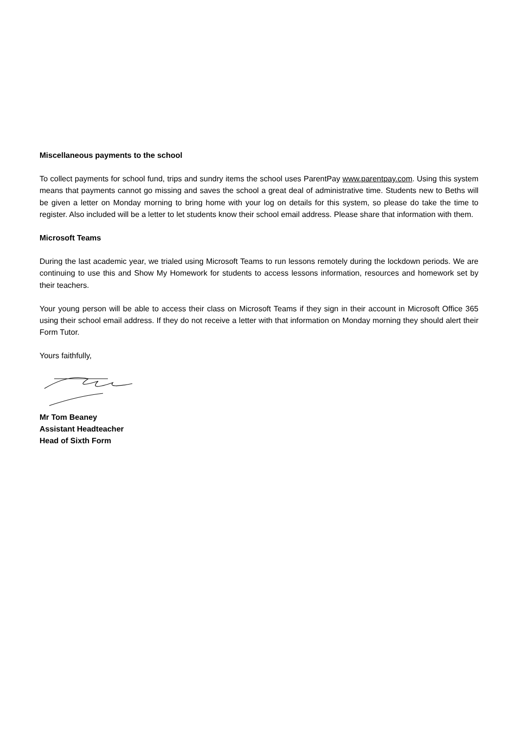Miscellaneous payments to the school
To collect payments for school fund, trips and sundry items the school uses ParentPay www.parentpay.com. Using this system means that payments cannot go missing and saves the school a great deal of administrative time. Students new to Beths will be given a letter on Monday morning to bring home with your log on details for this system, so please do take the time to register. Also included will be a letter to let students know their school email address. Please share that information with them.
Microsoft Teams
During the last academic year, we trialed using Microsoft Teams to run lessons remotely during the lockdown periods. We are continuing to use this and Show My Homework for students to access lessons information, resources and homework set by their teachers.
Your young person will be able to access their class on Microsoft Teams if they sign in their account in Microsoft Office 365 using their school email address. If they do not receive a letter with that information on Monday morning they should alert their Form Tutor.
Yours faithfully,
Mr Tom Beaney
Assistant Headteacher
Head of Sixth Form